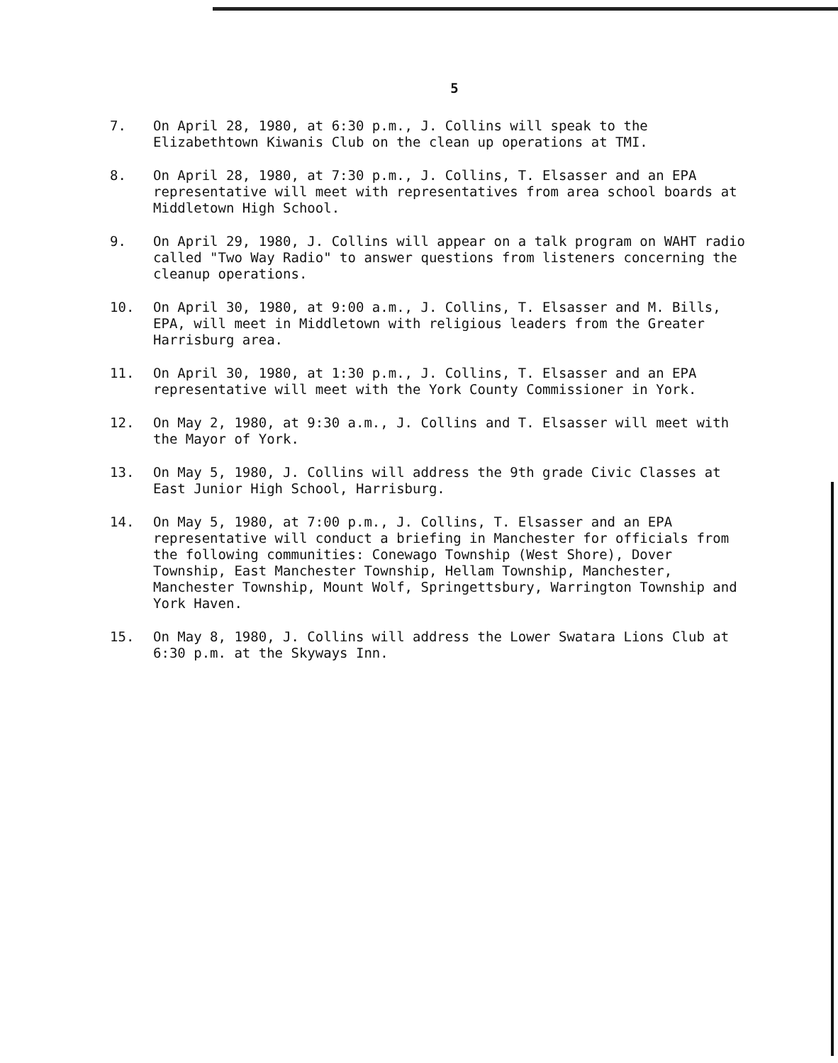5
7. On April 28, 1980, at 6:30 p.m., J. Collins will speak to the Elizabethtown Kiwanis Club on the clean up operations at TMI.
8. On April 28, 1980, at 7:30 p.m., J. Collins, T. Elsasser and an EPA representative will meet with representatives from area school boards at Middletown High School.
9. On April 29, 1980, J. Collins will appear on a talk program on WAHT radio called "Two Way Radio" to answer questions from listeners concerning the cleanup operations.
10. On April 30, 1980, at 9:00 a.m., J. Collins, T. Elsasser and M. Bills, EPA, will meet in Middletown with religious leaders from the Greater Harrisburg area.
11. On April 30, 1980, at 1:30 p.m., J. Collins, T. Elsasser and an EPA representative will meet with the York County Commissioner in York.
12. On May 2, 1980, at 9:30 a.m., J. Collins and T. Elsasser will meet with the Mayor of York.
13. On May 5, 1980, J. Collins will address the 9th grade Civic Classes at East Junior High School, Harrisburg.
14. On May 5, 1980, at 7:00 p.m., J. Collins, T. Elsasser and an EPA representative will conduct a briefing in Manchester for officials from the following communities: Conewago Township (West Shore), Dover Township, East Manchester Township, Hellam Township, Manchester, Manchester Township, Mount Wolf, Springettsbury, Warrington Township and York Haven.
15. On May 8, 1980, J. Collins will address the Lower Swatara Lions Club at 6:30 p.m. at the Skyways Inn.